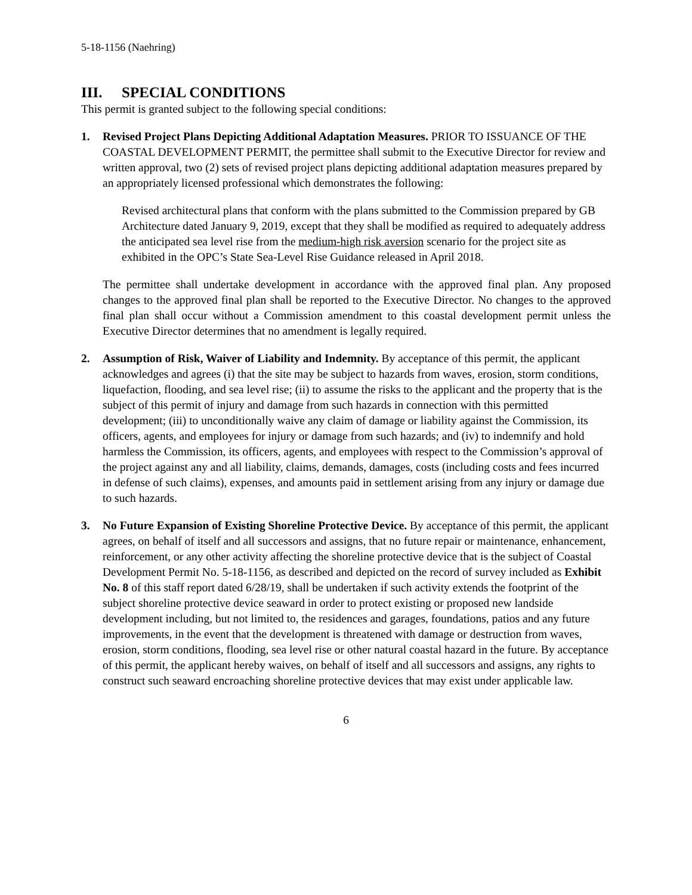5-18-1156 (Naehring)
III. SPECIAL CONDITIONS
This permit is granted subject to the following special conditions:
1. Revised Project Plans Depicting Additional Adaptation Measures. PRIOR TO ISSUANCE OF THE COASTAL DEVELOPMENT PERMIT, the permittee shall submit to the Executive Director for review and written approval, two (2) sets of revised project plans depicting additional adaptation measures prepared by an appropriately licensed professional which demonstrates the following:
Revised architectural plans that conform with the plans submitted to the Commission prepared by GB Architecture dated January 9, 2019, except that they shall be modified as required to adequately address the anticipated sea level rise from the medium-high risk aversion scenario for the project site as exhibited in the OPC’s State Sea-Level Rise Guidance released in April 2018.
The permittee shall undertake development in accordance with the approved final plan. Any proposed changes to the approved final plan shall be reported to the Executive Director. No changes to the approved final plan shall occur without a Commission amendment to this coastal development permit unless the Executive Director determines that no amendment is legally required.
2. Assumption of Risk, Waiver of Liability and Indemnity. By acceptance of this permit, the applicant acknowledges and agrees (i) that the site may be subject to hazards from waves, erosion, storm conditions, liquefaction, flooding, and sea level rise; (ii) to assume the risks to the applicant and the property that is the subject of this permit of injury and damage from such hazards in connection with this permitted development; (iii) to unconditionally waive any claim of damage or liability against the Commission, its officers, agents, and employees for injury or damage from such hazards; and (iv) to indemnify and hold harmless the Commission, its officers, agents, and employees with respect to the Commission’s approval of the project against any and all liability, claims, demands, damages, costs (including costs and fees incurred in defense of such claims), expenses, and amounts paid in settlement arising from any injury or damage due to such hazards.
3. No Future Expansion of Existing Shoreline Protective Device. By acceptance of this permit, the applicant agrees, on behalf of itself and all successors and assigns, that no future repair or maintenance, enhancement, reinforcement, or any other activity affecting the shoreline protective device that is the subject of Coastal Development Permit No. 5-18-1156, as described and depicted on the record of survey included as Exhibit No. 8 of this staff report dated 6/28/19, shall be undertaken if such activity extends the footprint of the subject shoreline protective device seaward in order to protect existing or proposed new landside development including, but not limited to, the residences and garages, foundations, patios and any future improvements, in the event that the development is threatened with damage or destruction from waves, erosion, storm conditions, flooding, sea level rise or other natural coastal hazard in the future. By acceptance of this permit, the applicant hereby waives, on behalf of itself and all successors and assigns, any rights to construct such seaward encroaching shoreline protective devices that may exist under applicable law.
6